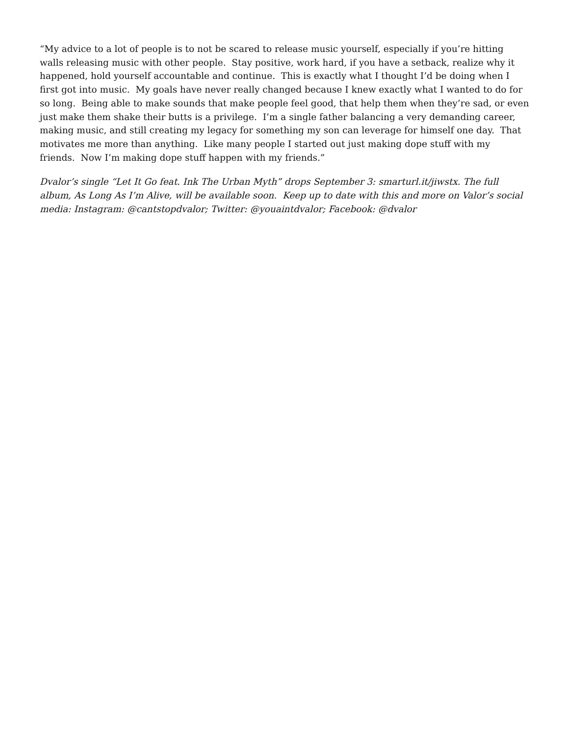“My advice to a lot of people is to not be scared to release music yourself, especially if you’re hitting walls releasing music with other people. Stay positive, work hard, if you have a setback, realize why it happened, hold yourself accountable and continue. This is exactly what I thought I’d be doing when I first got into music. My goals have never really changed because I knew exactly what I wanted to do for so long. Being able to make sounds that make people feel good, that help them when they’re sad, or even just make them shake their butts is a privilege. I’m a single father balancing a very demanding career, making music, and still creating my legacy for something my son can leverage for himself one day. That motivates me more than anything. Like many people I started out just making dope stuff with my friends. Now I’m making dope stuff happen with my friends.”
Dvalor’s single “Let It Go feat. Ink The Urban Myth” drops September 3: smarturl.it/jiwstx. The full album, As Long As I’m Alive, will be available soon. Keep up to date with this and more on Valor’s social media: Instagram: @cantstopdvalor; Twitter: @youaintdvalor; Facebook: @dvalor